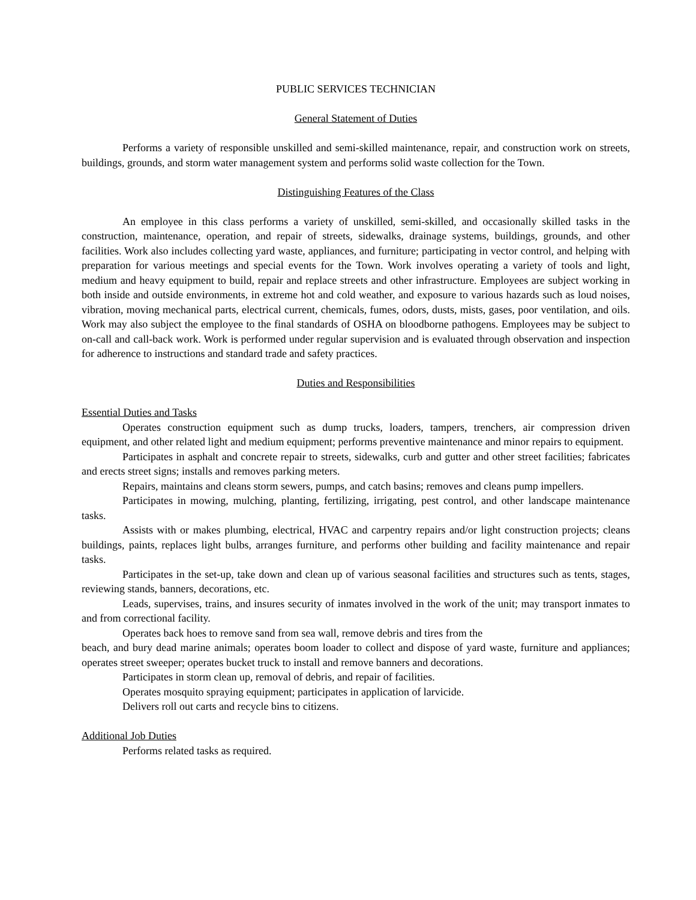PUBLIC SERVICES TECHNICIAN
General Statement of Duties
Performs a variety of responsible unskilled and semi-skilled maintenance, repair, and construction work on streets, buildings, grounds, and storm water management system and performs solid waste collection for the Town.
Distinguishing Features of the Class
An employee in this class performs a variety of unskilled, semi-skilled, and occasionally skilled tasks in the construction, maintenance, operation, and repair of streets, sidewalks, drainage systems, buildings, grounds, and other facilities. Work also includes collecting yard waste, appliances, and furniture; participating in vector control, and helping with preparation for various meetings and special events for the Town. Work involves operating a variety of tools and light, medium and heavy equipment to build, repair and replace streets and other infrastructure. Employees are subject working in both inside and outside environments, in extreme hot and cold weather, and exposure to various hazards such as loud noises, vibration, moving mechanical parts, electrical current, chemicals, fumes, odors, dusts, mists, gases, poor ventilation, and oils. Work may also subject the employee to the final standards of OSHA on bloodborne pathogens. Employees may be subject to on-call and call-back work. Work is performed under regular supervision and is evaluated through observation and inspection for adherence to instructions and standard trade and safety practices.
Duties and Responsibilities
Essential Duties and Tasks
Operates construction equipment such as dump trucks, loaders, tampers, trenchers, air compression driven equipment, and other related light and medium equipment; performs preventive maintenance and minor repairs to equipment.
Participates in asphalt and concrete repair to streets, sidewalks, curb and gutter and other street facilities; fabricates and erects street signs; installs and removes parking meters.
Repairs, maintains and cleans storm sewers, pumps, and catch basins; removes and cleans pump impellers.
Participates in mowing, mulching, planting, fertilizing, irrigating, pest control, and other landscape maintenance tasks.
Assists with or makes plumbing, electrical, HVAC and carpentry repairs and/or light construction projects; cleans buildings, paints, replaces light bulbs, arranges furniture, and performs other building and facility maintenance and repair tasks.
Participates in the set-up, take down and clean up of various seasonal facilities and structures such as tents, stages, reviewing stands, banners, decorations, etc.
Leads, supervises, trains, and insures security of inmates involved in the work of the unit; may transport inmates to and from correctional facility.
Operates back hoes to remove sand from sea wall, remove debris and tires from the
beach, and bury dead marine animals; operates boom loader to collect and dispose of yard waste, furniture and appliances; operates street sweeper; operates bucket truck to install and remove banners and decorations.
Participates in storm clean up, removal of debris, and repair of facilities.
Operates mosquito spraying equipment; participates in application of larvicide.
Delivers roll out carts and recycle bins to citizens.
Additional Job Duties
Performs related tasks as required.